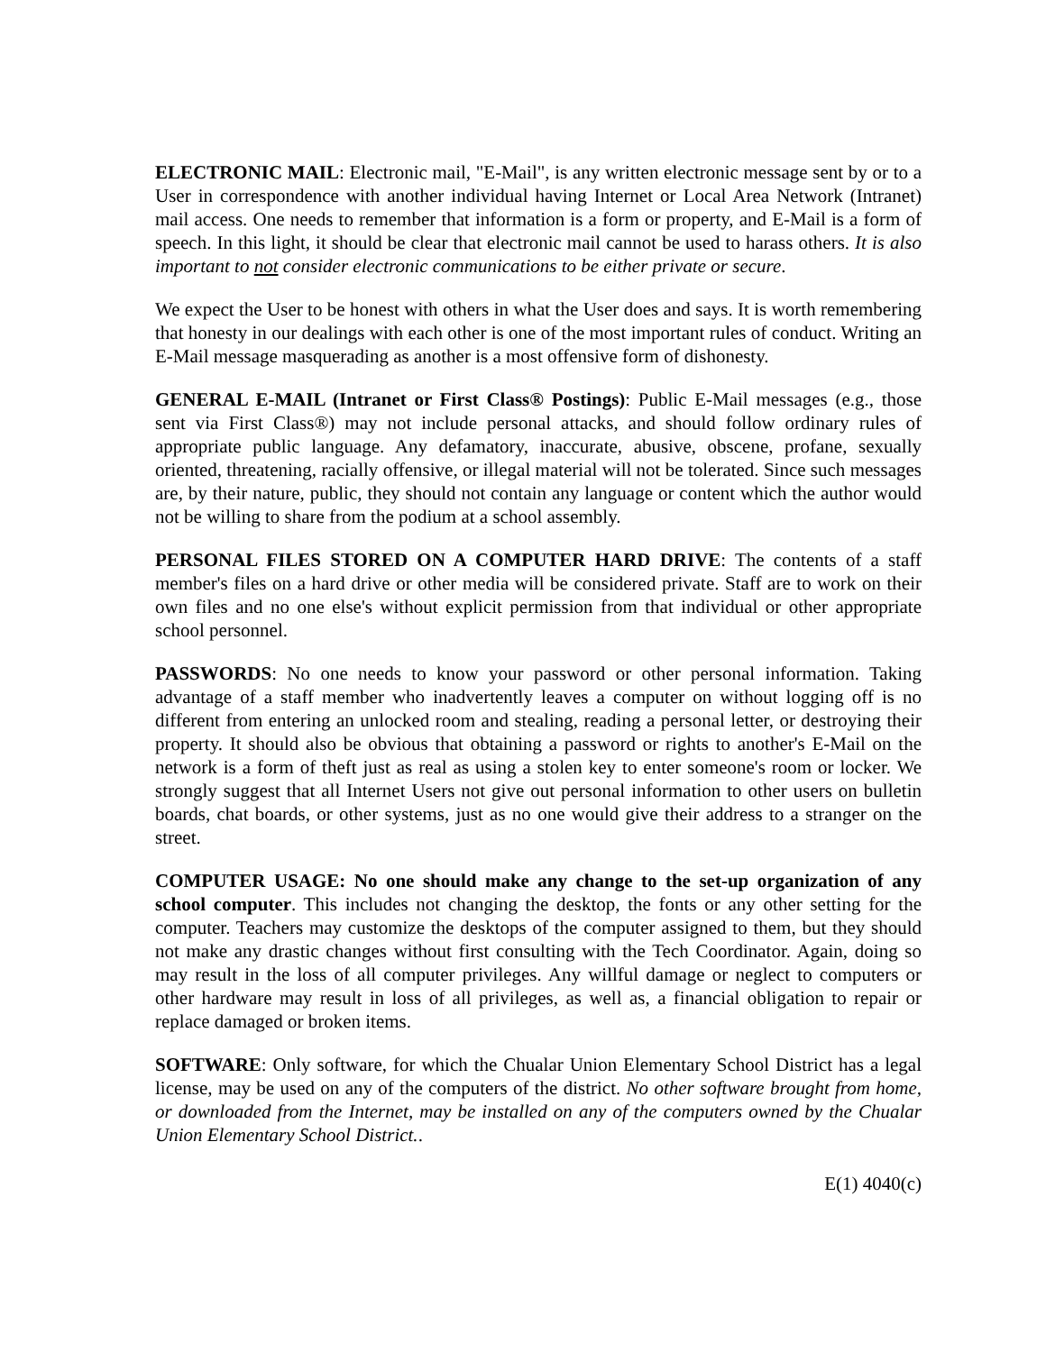ELECTRONIC MAIL: Electronic mail, "E-Mail", is any written electronic message sent by or to a User in correspondence with another individual having Internet or Local Area Network (Intranet) mail access. One needs to remember that information is a form or property, and E-Mail is a form of speech. In this light, it should be clear that electronic mail cannot be used to harass others. It is also important to not consider electronic communications to be either private or secure.
We expect the User to be honest with others in what the User does and says. It is worth remembering that honesty in our dealings with each other is one of the most important rules of conduct. Writing an E-Mail message masquerading as another is a most offensive form of dishonesty.
GENERAL E-MAIL (Intranet or First Class® Postings): Public E-Mail messages (e.g., those sent via First Class®) may not include personal attacks, and should follow ordinary rules of appropriate public language. Any defamatory, inaccurate, abusive, obscene, profane, sexually oriented, threatening, racially offensive, or illegal material will not be tolerated. Since such messages are, by their nature, public, they should not contain any language or content which the author would not be willing to share from the podium at a school assembly.
PERSONAL FILES STORED ON A COMPUTER HARD DRIVE: The contents of a staff member's files on a hard drive or other media will be considered private. Staff are to work on their own files and no one else's without explicit permission from that individual or other appropriate school personnel.
PASSWORDS: No one needs to know your password or other personal information. Taking advantage of a staff member who inadvertently leaves a computer on without logging off is no different from entering an unlocked room and stealing, reading a personal letter, or destroying their property. It should also be obvious that obtaining a password or rights to another's E-Mail on the network is a form of theft just as real as using a stolen key to enter someone's room or locker. We strongly suggest that all Internet Users not give out personal information to other users on bulletin boards, chat boards, or other systems, just as no one would give their address to a stranger on the street.
COMPUTER USAGE: No one should make any change to the set-up organization of any school computer. This includes not changing the desktop, the fonts or any other setting for the computer. Teachers may customize the desktops of the computer assigned to them, but they should not make any drastic changes without first consulting with the Tech Coordinator. Again, doing so may result in the loss of all computer privileges. Any willful damage or neglect to computers or other hardware may result in loss of all privileges, as well as, a financial obligation to repair or replace damaged or broken items.
SOFTWARE: Only software, for which the Chualar Union Elementary School District has a legal license, may be used on any of the computers of the district. No other software brought from home, or downloaded from the Internet, may be installed on any of the computers owned by the Chualar Union Elementary School District..
E(1) 4040(c)